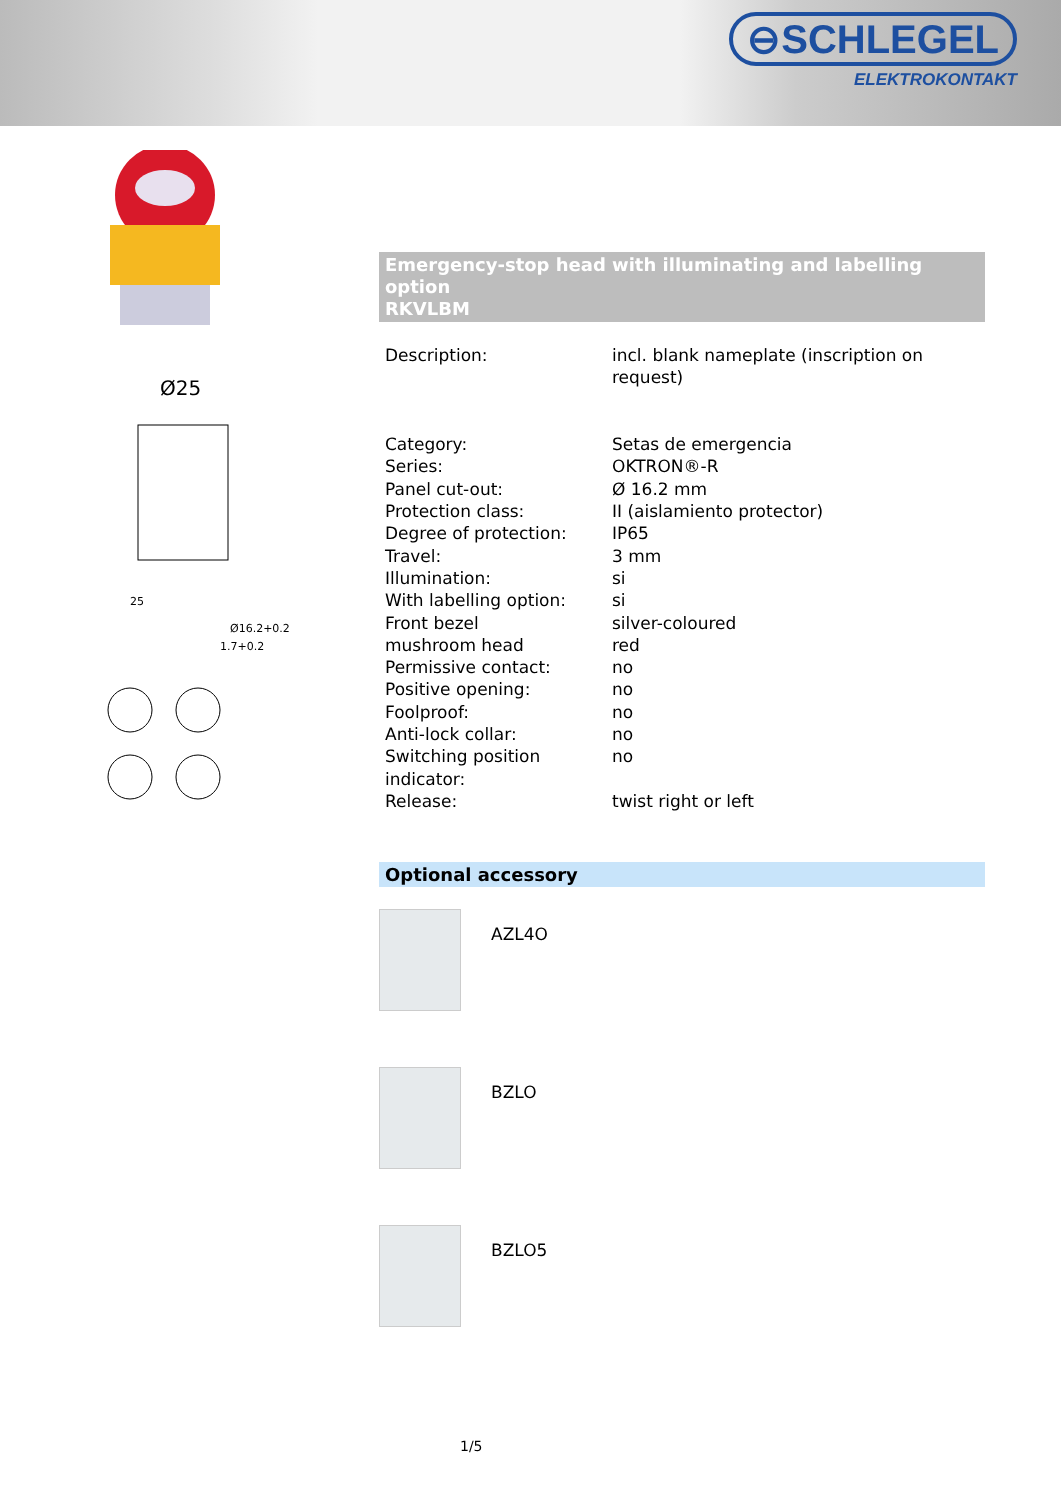⊖SCHLEGEL
ELEKTROKONTAKT
Ø25
25
Ø16.2+0.2
1.7+0.2
Emergency-stop head with illuminating and labelling option
RKVLBM
| Description: | incl. blank nameplate (inscription on request) |
| Category: | Setas de emergencia |
| Series: | OKTRON®-R |
| Panel cut-out: | Ø 16.2 mm |
| Protection class: | II (aislamiento protector) |
| Degree of protection: | IP65 |
| Travel: | 3 mm |
| Illumination: | si |
| With labelling option: | si |
| Front bezel | silver-coloured |
| mushroom head | red |
| Permissive contact: | no |
| Positive opening: | no |
| Foolproof: | no |
| Anti-lock collar: | no |
| Switching position indicator: | no |
| Release: | twist right or left |
Optional accessory
AZL4O
BZLO
BZLO5
1/5